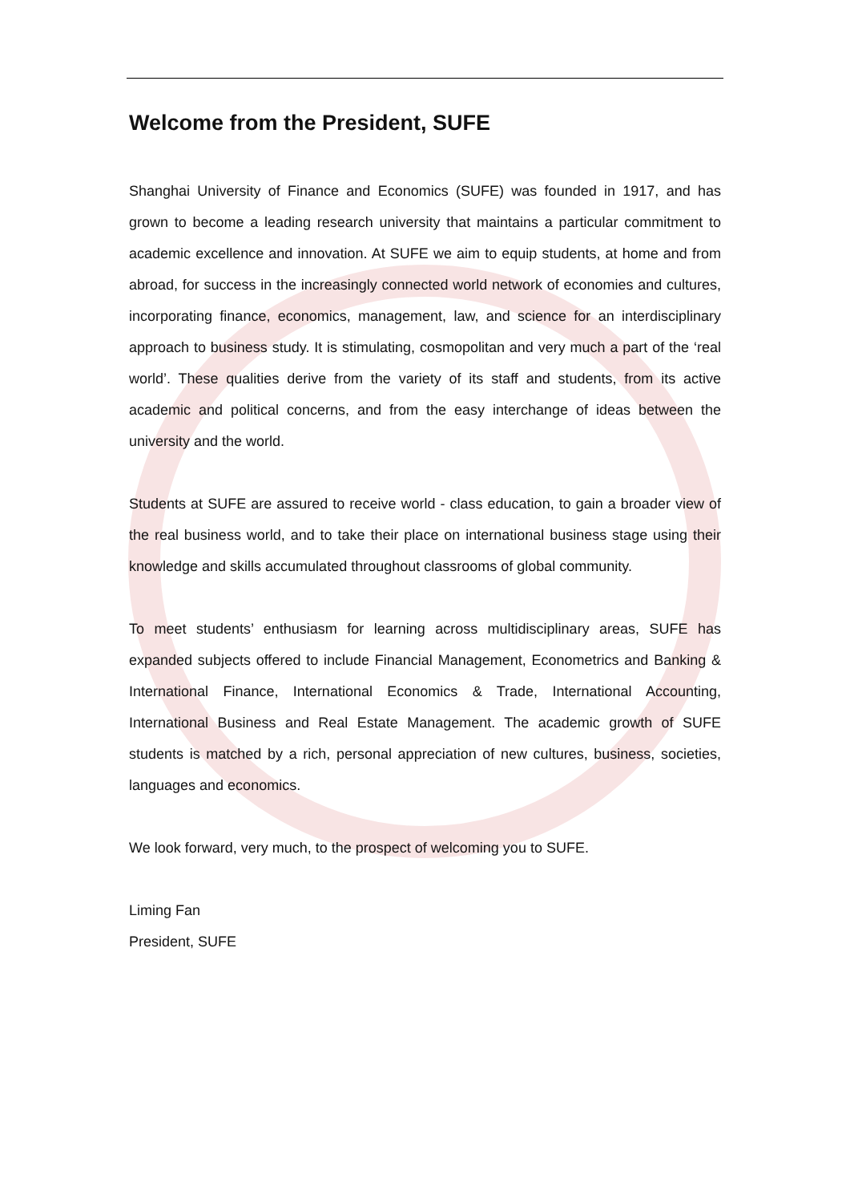Welcome from the President, SUFE
Shanghai University of Finance and Economics (SUFE) was founded in 1917, and has grown to become a leading research university that maintains a particular commitment to academic excellence and innovation. At SUFE we aim to equip students, at home and from abroad, for success in the increasingly connected world network of economies and cultures, incorporating finance, economics, management, law, and science for an interdisciplinary approach to business study. It is stimulating, cosmopolitan and very much a part of the ‘real world’. These qualities derive from the variety of its staff and students, from its active academic and political concerns, and from the easy interchange of ideas between the university and the world.
Students at SUFE are assured to receive world - class education, to gain a broader view of the real business world, and to take their place on international business stage using their knowledge and skills accumulated throughout classrooms of global community.
To meet students’ enthusiasm for learning across multidisciplinary areas, SUFE has expanded subjects offered to include Financial Management, Econometrics and Banking & International Finance, International Economics & Trade, International Accounting, International Business and Real Estate Management. The academic growth of SUFE students is matched by a rich, personal appreciation of new cultures, business, societies, languages and economics.
We look forward, very much, to the prospect of welcoming you to SUFE.
Liming Fan
President, SUFE